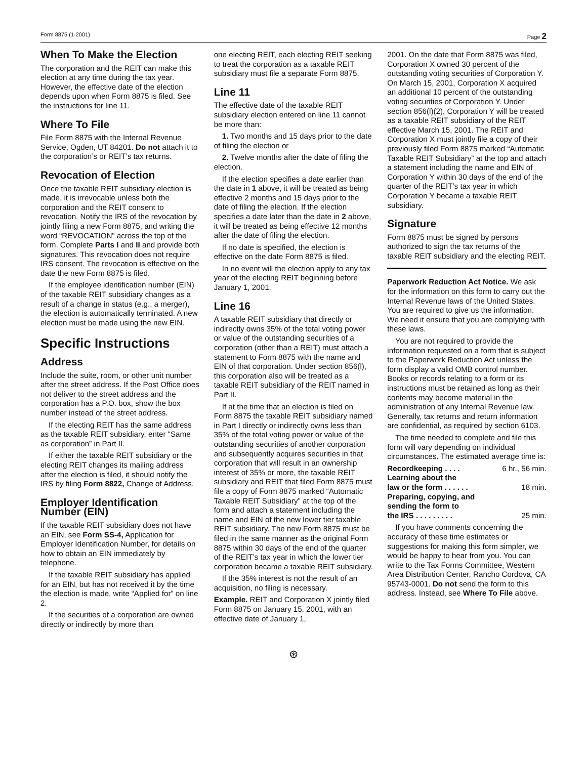Form 8875 (1-2001) Page 2
When To Make the Election
The corporation and the REIT can make this election at any time during the tax year. However, the effective date of the election depends upon when Form 8875 is filed. See the instructions for line 11.
Where To File
File Form 8875 with the Internal Revenue Service, Ogden, UT 84201. Do not attach it to the corporation’s or REIT’s tax returns.
Revocation of Election
Once the taxable REIT subsidiary election is made, it is irrevocable unless both the corporation and the REIT consent to revocation. Notify the IRS of the revocation by jointly filing a new Form 8875, and writing the word “REVOCATION” across the top of the form. Complete Parts I and II and provide both signatures. This revocation does not require IRS consent. The revocation is effective on the date the new Form 8875 is filed.
If the employee identification number (EIN) of the taxable REIT subsidiary changes as a result of a change in status (e.g., a merger), the election is automatically terminated. A new election must be made using the new EIN.
Specific Instructions
Address
Include the suite, room, or other unit number after the street address. If the Post Office does not deliver to the street address and the corporation has a P.O. box, show the box number instead of the street address.
If the electing REIT has the same address as the taxable REIT subsidiary, enter “Same as corporation” in Part II.
If either the taxable REIT subsidiary or the electing REIT changes its mailing address after the election is filed, it should notify the IRS by filing Form 8822, Change of Address.
Employer Identification Number (EIN)
If the taxable REIT subsidiary does not have an EIN, see Form SS-4, Application for Employer Identification Number, for details on how to obtain an EIN immediately by telephone.
If the taxable REIT subsidiary has applied for an EIN, but has not received it by the time the election is made, write “Applied for” on line 2.
If the securities of a corporation are owned directly or indirectly by more than
one electing REIT, each electing REIT seeking to treat the corporation as a taxable REIT subsidiary must file a separate Form 8875.
Line 11
The effective date of the taxable REIT subsidiary election entered on line 11 cannot be more than:
1. Two months and 15 days prior to the date of filing the election or
2. Twelve months after the date of filing the election.
If the election specifies a date earlier than the date in 1 above, it will be treated as being effective 2 months and 15 days prior to the date of filing the election. If the election specifies a date later than the date in 2 above, it will be treated as being effective 12 months after the date of filing the election.
If no date is specified, the election is effective on the date Form 8875 is filed.
In no event will the election apply to any tax year of the electing REIT beginning before January 1, 2001.
Line 16
A taxable REIT subsidiary that directly or indirectly owns 35% of the total voting power or value of the outstanding securities of a corporation (other than a REIT) must attach a statement to Form 8875 with the name and EIN of that corporation. Under section 856(l), this corporation also will be treated as a taxable REIT subsidiary of the REIT named in Part II.
If at the time that an election is filed on Form 8875 the taxable REIT subsidiary named in Part I directly or indirectly owns less than 35% of the total voting power or value of the outstanding securities of another corporation and subsequently acquires securities in that corporation that will result in an ownership interest of 35% or more, the taxable REIT subsidiary and REIT that filed Form 8875 must file a copy of Form 8875 marked “Automatic Taxable REIT Subsidiary” at the top of the form and attach a statement including the name and EIN of the new lower tier taxable REIT subsidiary. The new Form 8875 must be filed in the same manner as the original Form 8875 within 30 days of the end of the quarter of the REIT’s tax year in which the lower tier corporation became a taxable REIT subsidiary.
If the 35% interest is not the result of an acquisition, no filing is necessary.
Example. REIT and Corporation X jointly filed Form 8875 on January 15, 2001, with an effective date of January 1,
2001. On the date that Form 8875 was filed, Corporation X owned 30 percent of the outstanding voting securities of Corporation Y. On March 15, 2001, Corporation X acquired an additional 10 percent of the outstanding voting securities of Corporation Y. Under section 856(l)(2), Corporation Y will be treated as a taxable REIT subsidiary of the REIT effective March 15, 2001. The REIT and Corporation X must jointly file a copy of their previously filed Form 8875 marked “Automatic Taxable REIT Subsidiary” at the top and attach a statement including the name and EIN of Corporation Y within 30 days of the end of the quarter of the REIT’s tax year in which Corporation Y became a taxable REIT subsidiary.
Signature
Form 8875 must be signed by persons authorized to sign the tax returns of the taxable REIT subsidiary and the electing REIT.
Paperwork Reduction Act Notice. We ask for the information on this form to carry out the Internal Revenue laws of the United States. You are required to give us the information. We need it ensure that you are complying with these laws.
You are not required to provide the information requested on a form that is subject to the Paperwork Reduction Act unless the form display a valid OMB control number. Books or records relating to a form or its instructions must be retained as long as their contents may become material in the administration of any Internal Revenue law. Generally, tax returns and return information are confidential, as required by section 6103.
The time needed to complete and file this form will vary depending on individual circumstances. The estimated average time is:
Recordkeeping . . . . 6 hr., 56 min.
Learning about the
law or the form . . . . . . 18 min.
Preparing, copying, and
sending the form to
the IRS . . . . . . . . . 25 min.
If you have comments concerning the accuracy of these time estimates or suggestions for making this form simpler, we would be happy to hear from you. You can write to the Tax Forms Committee, Western Area Distribution Center, Rancho Cordova, CA 95743-0001. Do not send the form to this address. Instead, see Where To File above.
⊛